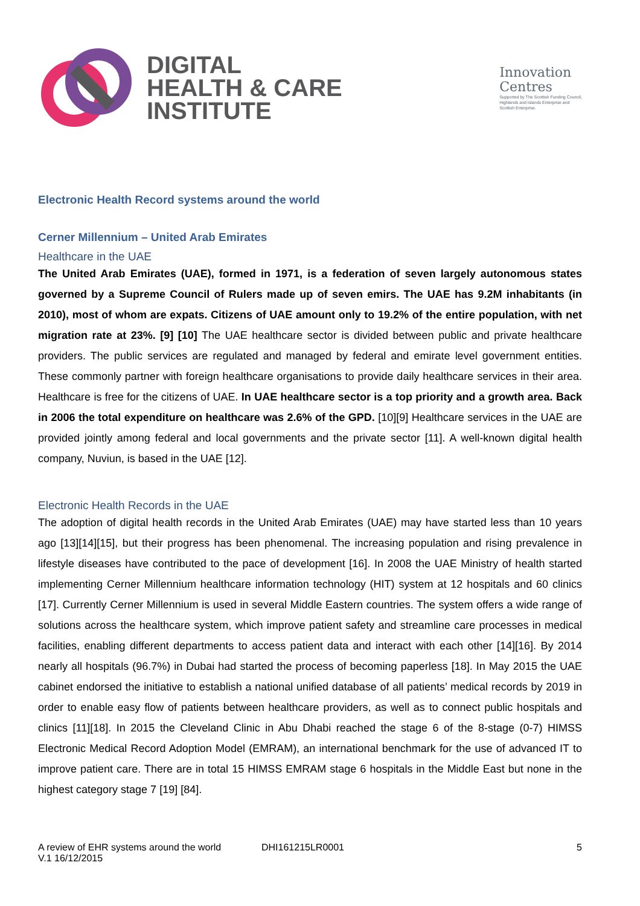DIGITAL
HEALTH & CARE
INSTITUTE
Innovation
Centres
Supported by The Scottish Funding Council,
Highlands and Islands Enterprise and
Scottish Enterprise.
Electronic Health Record systems around the world
Cerner Millennium – United Arab Emirates
Healthcare in the UAE
The United Arab Emirates (UAE), formed in 1971, is a federation of seven largely autonomous states governed by a Supreme Council of Rulers made up of seven emirs. The UAE has 9.2M inhabitants (in 2010), most of whom are expats. Citizens of UAE amount only to 19.2% of the entire population, with net migration rate at 23%. [9] [10] The UAE healthcare sector is divided between public and private healthcare providers. The public services are regulated and managed by federal and emirate level government entities. These commonly partner with foreign healthcare organisations to provide daily healthcare services in their area. Healthcare is free for the citizens of UAE. In UAE healthcare sector is a top priority and a growth area. Back in 2006 the total expenditure on healthcare was 2.6% of the GPD. [10][9] Healthcare services in the UAE are provided jointly among federal and local governments and the private sector [11]. A well-known digital health company, Nuviun, is based in the UAE [12].
Electronic Health Records in the UAE
The adoption of digital health records in the United Arab Emirates (UAE) may have started less than 10 years ago [13][14][15], but their progress has been phenomenal. The increasing population and rising prevalence in lifestyle diseases have contributed to the pace of development [16]. In 2008 the UAE Ministry of health started implementing Cerner Millennium healthcare information technology (HIT) system at 12 hospitals and 60 clinics [17]. Currently Cerner Millennium is used in several Middle Eastern countries. The system offers a wide range of solutions across the healthcare system, which improve patient safety and streamline care processes in medical facilities, enabling different departments to access patient data and interact with each other [14][16]. By 2014 nearly all hospitals (96.7%) in Dubai had started the process of becoming paperless [18]. In May 2015 the UAE cabinet endorsed the initiative to establish a national unified database of all patients’ medical records by 2019 in order to enable easy flow of patients between healthcare providers, as well as to connect public hospitals and clinics [11][18]. In 2015 the Cleveland Clinic in Abu Dhabi reached the stage 6 of the 8-stage (0-7) HIMSS Electronic Medical Record Adoption Model (EMRAM), an international benchmark for the use of advanced IT to improve patient care. There are in total 15 HIMSS EMRAM stage 6 hospitals in the Middle East but none in the highest category stage 7 [19] [84].
A review of EHR systems around the world
V.1 16/12/2015
DHI161215LR0001 5